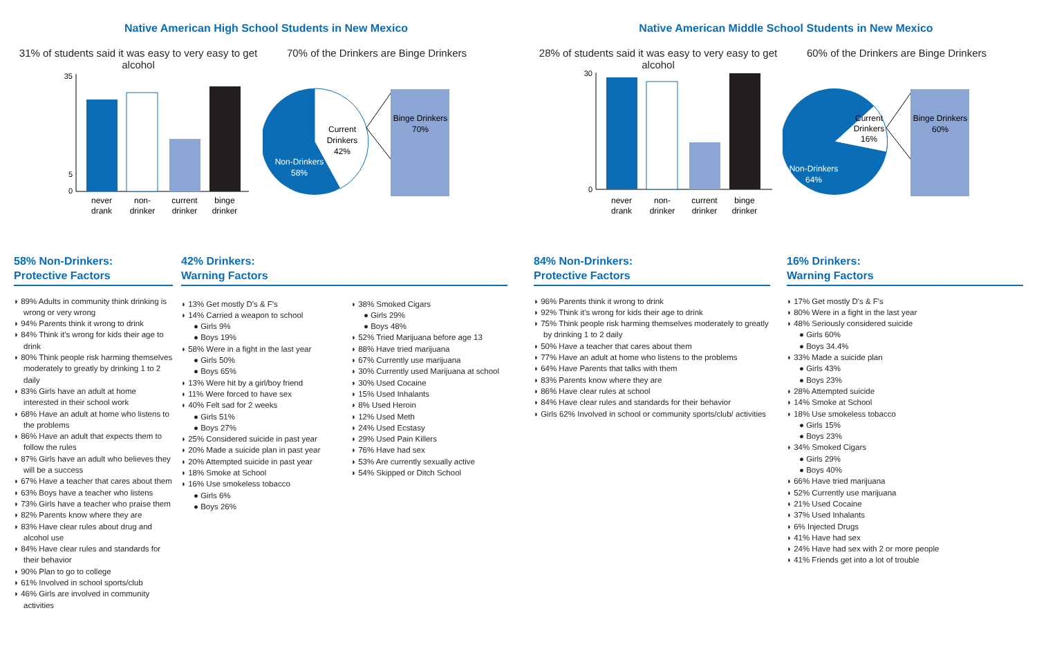Native American High School Students in New Mexico
31% of students said it was easy to very easy to get alcohol
35
5
0
never
drank
non-
drinker
current
drinker
binge
drinker
70% of the Drinkers are Binge Drinkers
Current
Drinkers
42%
Non-Drinkers
58%
Binge Drinkers
70%
58% Non-Drinkers:
Protective Factors
◗ 89% Adults in community think drinking is wrong or very wrong
◗ 94% Parents think it wrong to drink
◗ 84% Think it's wrong for kids their age to drink
◗ 80% Think people risk harming themselves moderately to greatly by drinking 1 to 2 daily
◗ 83% Girls have an adult at home interested in their school work
◗ 68% Have an adult at home who listens to the problems
◗ 86% Have an adult that expects them to follow the rules
◗ 87% Girls have an adult who believes they will be a success
◗ 67% Have a teacher that cares about them
◗ 63% Boys have a teacher who listens
◗ 73% Girls have a teacher who praise them
◗ 82% Parents know where they are
◗ 83% Have clear rules about drug and alcohol use
◗ 84% Have clear rules and standards for their behavior
◗ 90% Plan to go to college
◗ 61% Involved in school sports/club
◗ 46% Girls are involved in community activities
42% Drinkers:
Warning Factors
◗ 13% Get mostly D's & F's
◗ 14% Carried a weapon to school
● Girls 9%
● Boys 19%
◗ 58% Were in a fight in the last year
● Girls 50%
● Boys 65%
◗ 13% Were hit by a girl/boy friend
◗ 11% Were forced to have sex
◗ 40% Felt sad for 2 weeks
● Girls 51%
● Boys 27%
◗ 25% Considered suicide in past year
◗ 20% Made a suicide plan in past year
◗ 20% Attempted suicide in past year
◗ 18% Smoke at School
◗ 16% Use smokeless tobacco
● Girls 6%
● Boys 26%
◗ 38% Smoked Cigars
● Girls 29%
● Boys 48%
◗ 52% Tried Marijuana before age 13
◗ 88% Have tried marijuana
◗ 67% Currently use marijuana
◗ 30% Currently used Marijuana at school
◗ 30% Used Cocaine
◗ 15% Used Inhalants
◗ 8% Used Heroin
◗ 12% Used Meth
◗ 24% Used Ecstasy
◗ 29% Used Pain Killers
◗ 76% Have had sex
◗ 53% Are currently sexually active
◗ 54% Skipped or Ditch School
Native American Middle School Students in New Mexico
28% of students said it was easy to very easy to get alcohol
30
0
never
drank
non-
drinker
current
drinker
binge
drinker
60% of the Drinkers are Binge Drinkers
Current
Drinkers
16%
Non-Drinkers
64%
Binge Drinkers
60%
84% Non-Drinkers:
Protective Factors
◗ 96% Parents think it wrong to drink
◗ 92% Think it's wrong for kids their age to drink
◗ 75% Think people risk harming themselves moderately to greatly by drinking 1 to 2 daily
◗ 50% Have a teacher that cares about them
◗ 77% Have an adult at home who listens to the problems
◗ 64% Have Parents that talks with them
◗ 83% Parents know where they are
◗ 86% Have clear rules at school
◗ 84% Have clear rules and standards for their behavior
◗ Girls 62% Involved in school or community sports/club/ activities
16% Drinkers:
Warning Factors
◗ 17% Get mostly D's & F's
◗ 80% Were in a fight in the last year
◗ 48% Seriously considered suicide
● Girls 60%
● Boys 34.4%
◗ 33% Made a suicide plan
● Girls 43%
● Boys 23%
◗ 28% Attempted suicide
◗ 14% Smoke at School
◗ 18% Use smokeless tobacco
● Girls 15%
● Boys 23%
◗ 34% Smoked Cigars
● Girls 29%
● Boys 40%
◗ 66% Have tried marijuana
◗ 52% Currently use marijuana
◗ 21% Used Cocaine
◗ 37% Used Inhalants
◗ 6% Injected Drugs
◗ 41% Have had sex
◗ 24% Have had sex with 2 or more people
◗ 41% Friends get into a lot of trouble